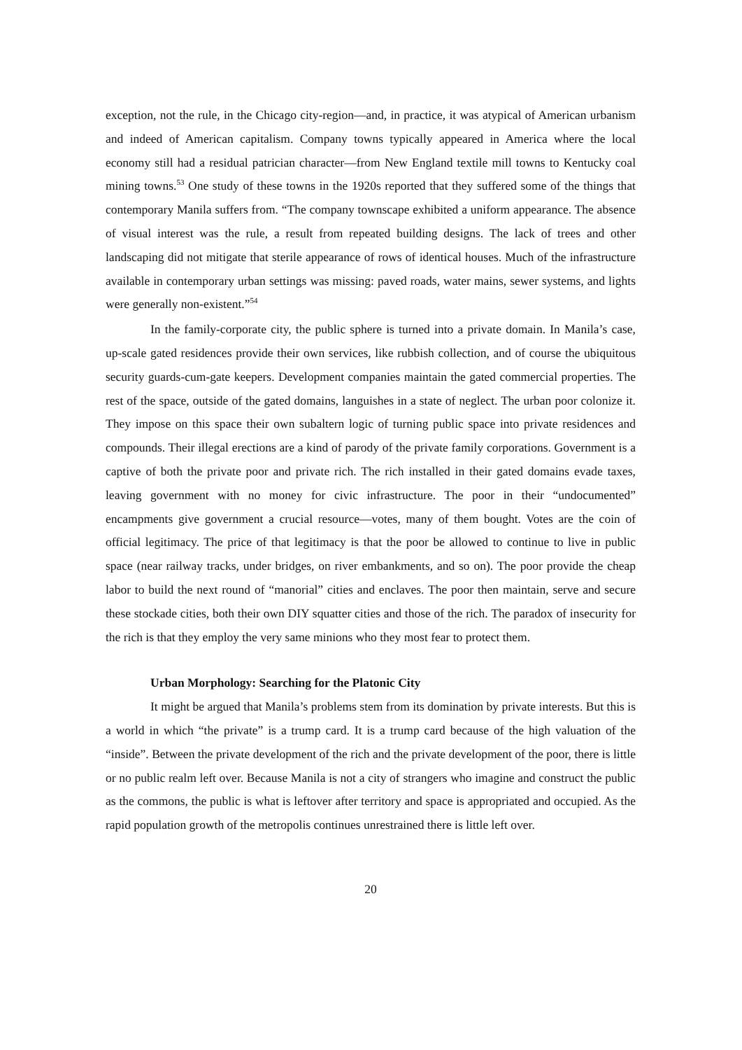exception, not the rule, in the Chicago city-region—and, in practice, it was atypical of American urbanism and indeed of American capitalism. Company towns typically appeared in America where the local economy still had a residual patrician character—from New England textile mill towns to Kentucky coal mining towns.<sup>53</sup> One study of these towns in the 1920s reported that they suffered some of the things that contemporary Manila suffers from. “The company townscape exhibited a uniform appearance. The absence of visual interest was the rule, a result from repeated building designs. The lack of trees and other landscaping did not mitigate that sterile appearance of rows of identical houses. Much of the infrastructure available in contemporary urban settings was missing: paved roads, water mains, sewer systems, and lights were generally non-existent.”<sup>54</sup>
In the family-corporate city, the public sphere is turned into a private domain. In Manila’s case, up-scale gated residences provide their own services, like rubbish collection, and of course the ubiquitous security guards-cum-gate keepers. Development companies maintain the gated commercial properties. The rest of the space, outside of the gated domains, languishes in a state of neglect. The urban poor colonize it. They impose on this space their own subaltern logic of turning public space into private residences and compounds. Their illegal erections are a kind of parody of the private family corporations. Government is a captive of both the private poor and private rich. The rich installed in their gated domains evade taxes, leaving government with no money for civic infrastructure. The poor in their “undocumented” encampments give government a crucial resource—votes, many of them bought. Votes are the coin of official legitimacy. The price of that legitimacy is that the poor be allowed to continue to live in public space (near railway tracks, under bridges, on river embankments, and so on). The poor provide the cheap labor to build the next round of “manorial” cities and enclaves. The poor then maintain, serve and secure these stockade cities, both their own DIY squatter cities and those of the rich. The paradox of insecurity for the rich is that they employ the very same minions who they most fear to protect them.
Urban Morphology: Searching for the Platonic City
It might be argued that Manila’s problems stem from its domination by private interests. But this is a world in which “the private” is a trump card. It is a trump card because of the high valuation of the “inside”. Between the private development of the rich and the private development of the poor, there is little or no public realm left over. Because Manila is not a city of strangers who imagine and construct the public as the commons, the public is what is leftover after territory and space is appropriated and occupied. As the rapid population growth of the metropolis continues unrestrained there is little left over.
20